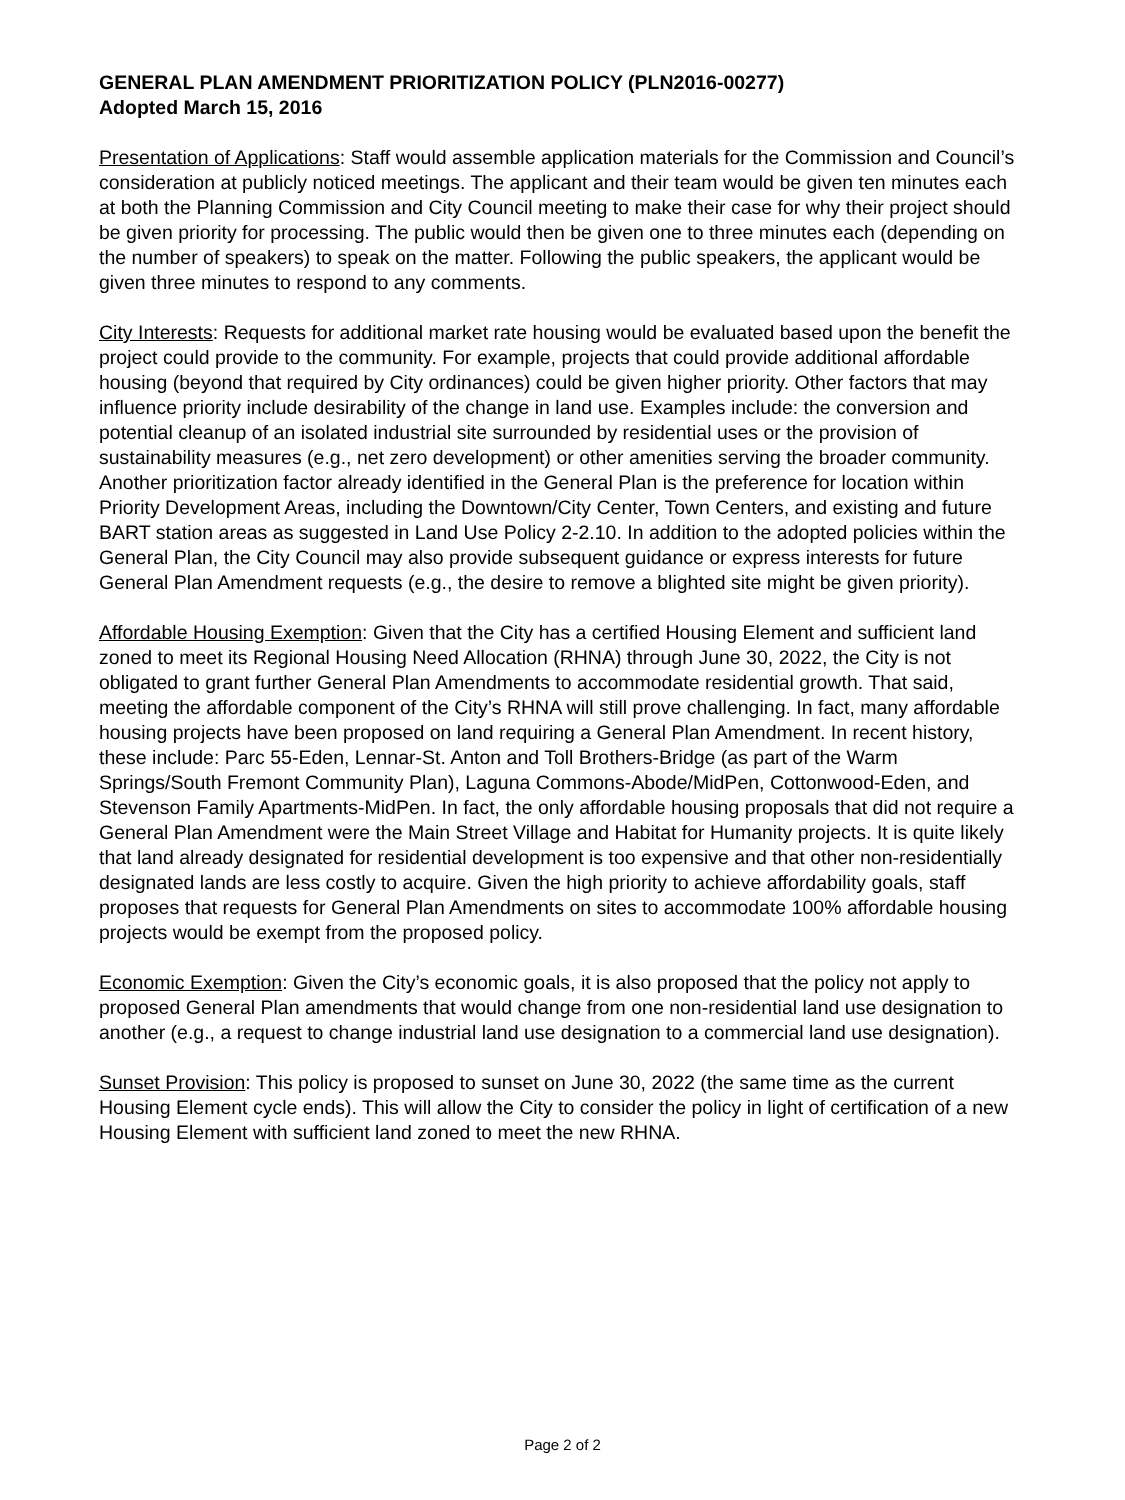GENERAL PLAN AMENDMENT PRIORITIZATION POLICY (PLN2016-00277)
Adopted March 15, 2016
Presentation of Applications: Staff would assemble application materials for the Commission and Council’s consideration at publicly noticed meetings. The applicant and their team would be given ten minutes each at both the Planning Commission and City Council meeting to make their case for why their project should be given priority for processing. The public would then be given one to three minutes each (depending on the number of speakers) to speak on the matter. Following the public speakers, the applicant would be given three minutes to respond to any comments.
City Interests: Requests for additional market rate housing would be evaluated based upon the benefit the project could provide to the community. For example, projects that could provide additional affordable housing (beyond that required by City ordinances) could be given higher priority. Other factors that may influence priority include desirability of the change in land use. Examples include: the conversion and potential cleanup of an isolated industrial site surrounded by residential uses or the provision of sustainability measures (e.g., net zero development) or other amenities serving the broader community. Another prioritization factor already identified in the General Plan is the preference for location within Priority Development Areas, including the Downtown/City Center, Town Centers, and existing and future BART station areas as suggested in Land Use Policy 2-2.10. In addition to the adopted policies within the General Plan, the City Council may also provide subsequent guidance or express interests for future General Plan Amendment requests (e.g., the desire to remove a blighted site might be given priority).
Affordable Housing Exemption: Given that the City has a certified Housing Element and sufficient land zoned to meet its Regional Housing Need Allocation (RHNA) through June 30, 2022, the City is not obligated to grant further General Plan Amendments to accommodate residential growth. That said, meeting the affordable component of the City’s RHNA will still prove challenging. In fact, many affordable housing projects have been proposed on land requiring a General Plan Amendment. In recent history, these include: Parc 55-Eden, Lennar-St. Anton and Toll Brothers-Bridge (as part of the Warm Springs/South Fremont Community Plan), Laguna Commons-Abode/MidPen, Cottonwood-Eden, and Stevenson Family Apartments-MidPen. In fact, the only affordable housing proposals that did not require a General Plan Amendment were the Main Street Village and Habitat for Humanity projects. It is quite likely that land already designated for residential development is too expensive and that other non-residentially designated lands are less costly to acquire. Given the high priority to achieve affordability goals, staff proposes that requests for General Plan Amendments on sites to accommodate 100% affordable housing projects would be exempt from the proposed policy.
Economic Exemption: Given the City’s economic goals, it is also proposed that the policy not apply to proposed General Plan amendments that would change from one non-residential land use designation to another (e.g., a request to change industrial land use designation to a commercial land use designation).
Sunset Provision: This policy is proposed to sunset on June 30, 2022 (the same time as the current Housing Element cycle ends). This will allow the City to consider the policy in light of certification of a new Housing Element with sufficient land zoned to meet the new RHNA.
Page 2 of 2